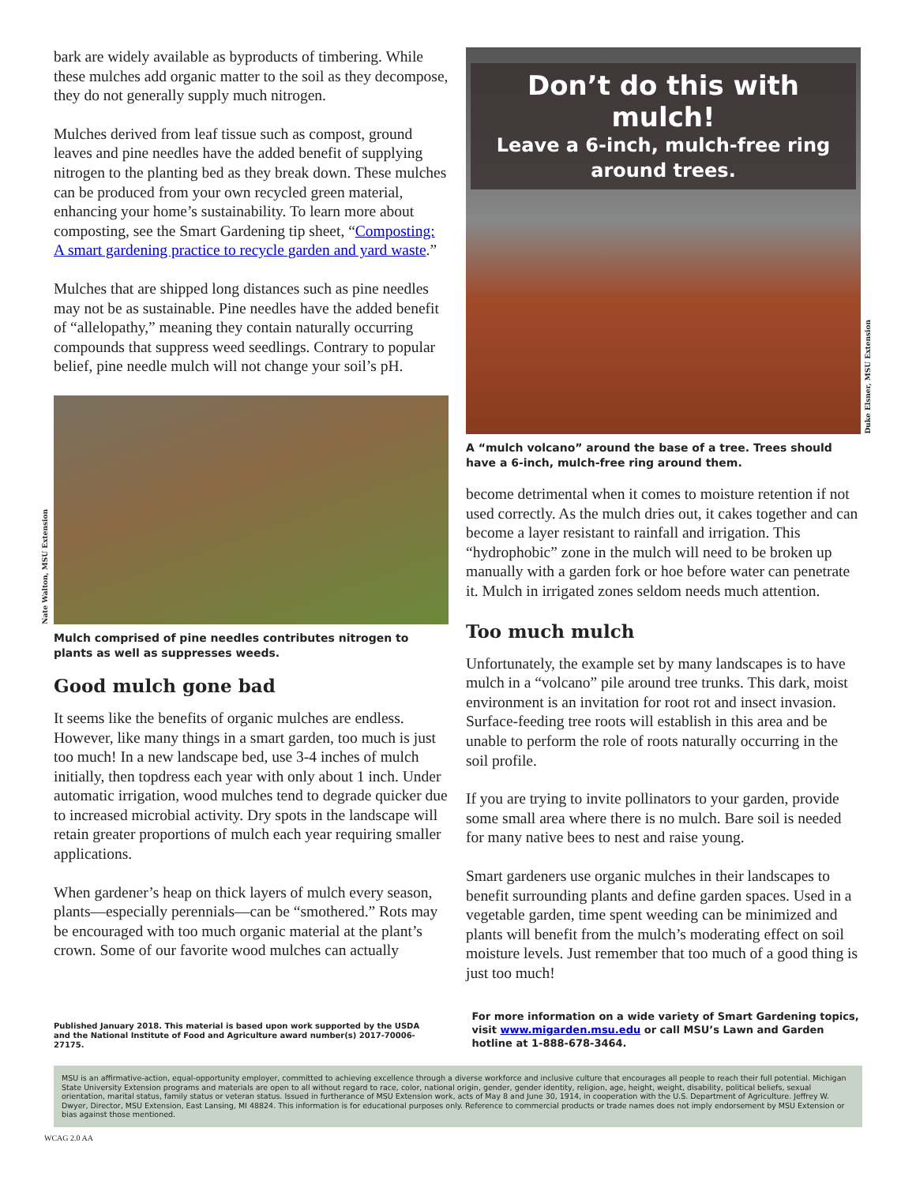bark are widely available as byproducts of timbering. While these mulches add organic matter to the soil as they decompose, they do not generally supply much nitrogen.
Mulches derived from leaf tissue such as compost, ground leaves and pine needles have the added benefit of supplying nitrogen to the planting bed as they break down. These mulches can be produced from your own recycled green material, enhancing your home’s sustainability. To learn more about composting, see the Smart Gardening tip sheet, “Composting: A smart gardening practice to recycle garden and yard waste.”
Mulches that are shipped long distances such as pine needles may not be as sustainable. Pine needles have the added benefit of “allelopathy,” meaning they contain naturally occurring compounds that suppress weed seedlings. Contrary to popular belief, pine needle mulch will not change your soil’s pH.
Nate Walton, MSU Extension
Mulch comprised of pine needles contributes nitrogen to plants as well as suppresses weeds.
Good mulch gone bad
It seems like the benefits of organic mulches are endless. However, like many things in a smart garden, too much is just too much! In a new landscape bed, use 3-4 inches of mulch initially, then topdress each year with only about 1 inch. Under automatic irrigation, wood mulches tend to degrade quicker due to increased microbial activity. Dry spots in the landscape will retain greater proportions of mulch each year requiring smaller applications.
When gardener’s heap on thick layers of mulch every season, plants—especially perennials—can be “smothered.” Rots may be encouraged with too much organic material at the plant’s crown. Some of our favorite wood mulches can actually
Duke Elsner, MSU Extension
Don’t do this with mulch!
Leave a 6-inch, mulch-free ring around trees.
A “mulch volcano” around the base of a tree. Trees should have a 6-inch, mulch-free ring around them.
become detrimental when it comes to moisture retention if not used correctly. As the mulch dries out, it cakes together and can become a layer resistant to rainfall and irrigation. This “hydrophobic” zone in the mulch will need to be broken up manually with a garden fork or hoe before water can penetrate it. Mulch in irrigated zones seldom needs much attention.
Too much mulch
Unfortunately, the example set by many landscapes is to have mulch in a “volcano” pile around tree trunks. This dark, moist environment is an invitation for root rot and insect invasion. Surface-feeding tree roots will establish in this area and be unable to perform the role of roots naturally occurring in the soil profile.
If you are trying to invite pollinators to your garden, provide some small area where there is no mulch. Bare soil is needed for many native bees to nest and raise young.
Smart gardeners use organic mulches in their landscapes to benefit surrounding plants and define garden spaces. Used in a vegetable garden, time spent weeding can be minimized and plants will benefit from the mulch’s moderating effect on soil moisture levels. Just remember that too much of a good thing is just too much!
Published January 2018. This material is based upon work supported by the USDA and the National Institute of Food and Agriculture award number(s) 2017-70006-27175.
For more information on a wide variety of Smart Gardening topics, visit www.migarden.msu.edu or call MSU’s Lawn and Garden hotline at 1-888-678-3464.
MSU is an affirmative-action, equal-opportunity employer, committed to achieving excellence through a diverse workforce and inclusive culture that encourages all people to reach their full potential. Michigan State University Extension programs and materials are open to all without regard to race, color, national origin, gender, gender identity, religion, age, height, weight, disability, political beliefs, sexual orientation, marital status, family status or veteran status. Issued in furtherance of MSU Extension work, acts of May 8 and June 30, 1914, in cooperation with the U.S. Department of Agriculture. Jeffrey W. Dwyer, Director, MSU Extension, East Lansing, MI 48824. This information is for educational purposes only. Reference to commercial products or trade names does not imply endorsement by MSU Extension or bias against those mentioned.
WCAG 2.0 AA